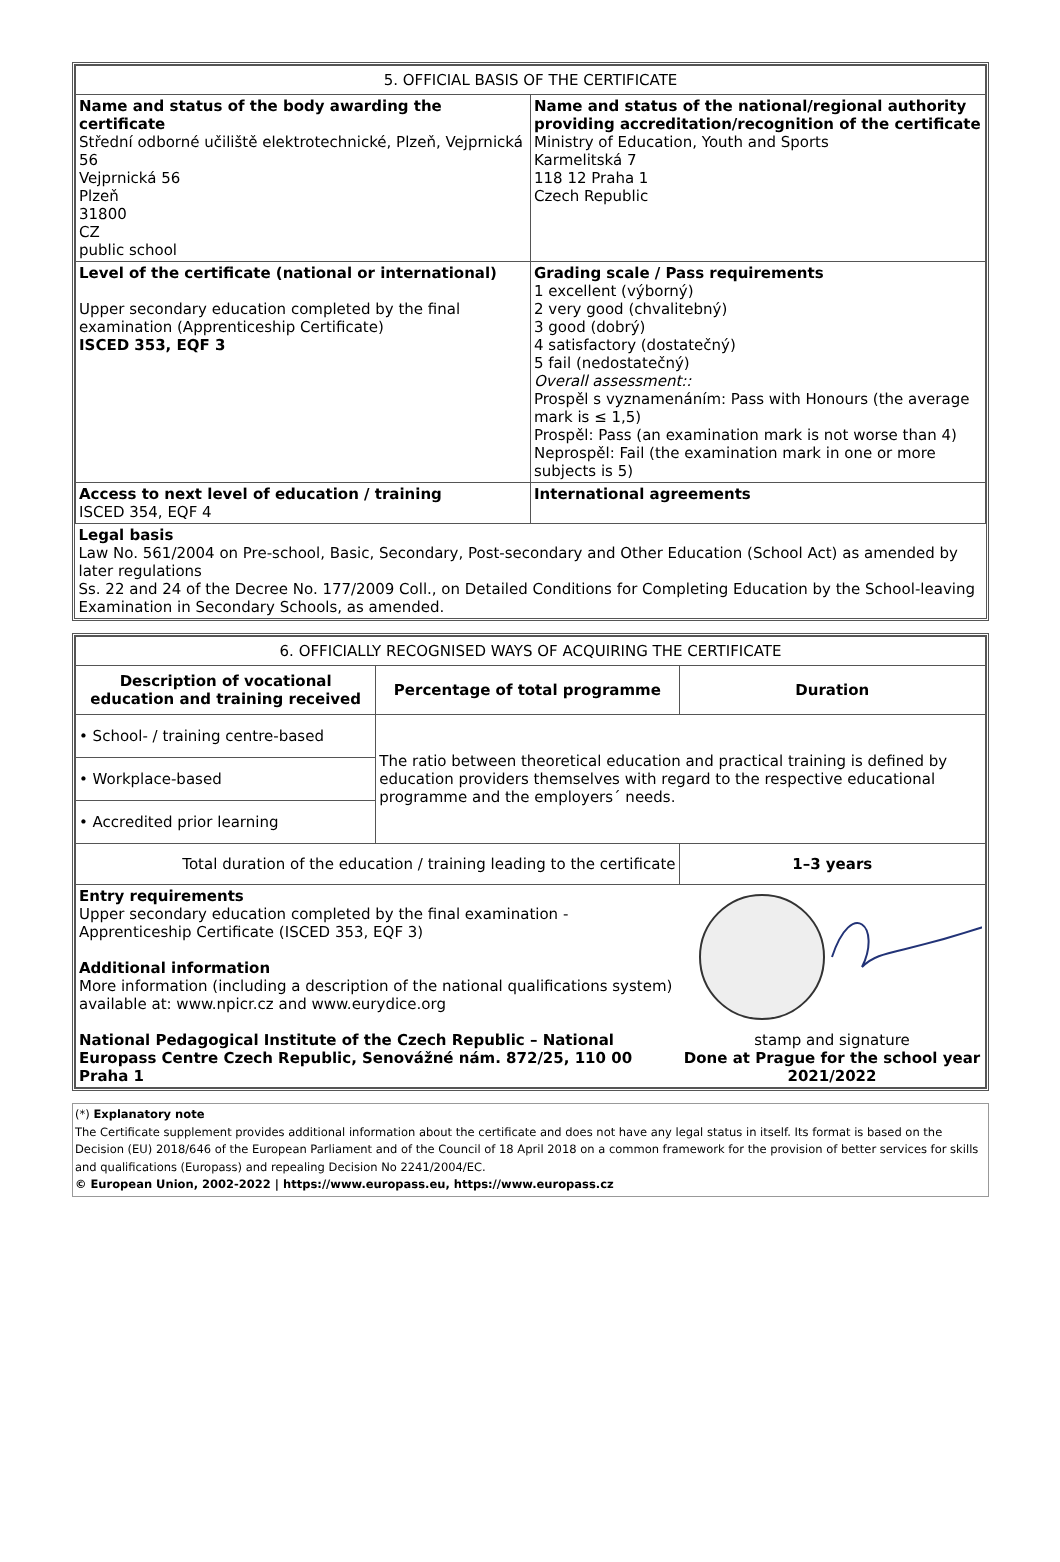| 5. OFFICIAL BASIS OF THE CERTIFICATE | |
| --- | --- |
| Name and status of the body awarding the certificate Střední odborné učiliště elektrotechnické, Plzeň, Vejprnická 56 Vejprnická 56 Plzeň 31800 CZ public school | Name and status of the national/regional authority providing accreditation/recognition of the certificate Ministry of Education, Youth and Sports Karmelitská 7 118 12 Praha 1 Czech Republic |
| Level of the certificate (national or international) Upper secondary education completed by the final examination (Apprenticeship Certificate) ISCED 353, EQF 3 | Grading scale / Pass requirements 1 excellent (výborný) 2 very good (chvalitebný) 3 good (dobrý) 4 satisfactory (dostatečný) 5 fail (nedostatečný) Overall assessment:: Prospěl s vyznamenáním: Pass with Honours (the average mark is ≤ 1,5) Prospěl: Pass (an examination mark is not worse than 4) Neprospěl: Fail (the examination mark in one or more subjects is 5) |
| Access to next level of education / training ISCED 354, EQF 4 | International agreements |
| Legal basis Law No. 561/2004 on Pre-school, Basic, Secondary, Post-secondary and Other Education (School Act) as amended by later regulations Ss. 22 and 24 of the Decree No. 177/2009 Coll., on Detailed Conditions for Completing Education by the School-leaving Examination in Secondary Schools, as amended. | |
| 6. OFFICIALLY RECOGNISED WAYS OF ACQUIRING THE CERTIFICATE | | |
| --- | --- | --- |
| Description of vocational education and training received | Percentage of total programme | Duration |
| • School- / training centre-based | The ratio between theoretical education and practical training is defined by education providers themselves with regard to the respective educational programme and the employers´ needs. | |
| • Workplace-based | | |
| • Accredited prior learning | | |
| Total duration of the education / training leading to the certificate | | 1–3 years |
| Entry requirements Upper secondary education completed by the final examination - Apprenticeship Certificate (ISCED 353, EQF 3) Additional information More information (including a description of the national qualifications system) available at: www.npicr.cz and www.eurydice.org National Pedagogical Institute of the Czech Republic – National Europass Centre Czech Republic, Senovážné nám. 872/25, 110 00 Praha 1 | | stamp and signature Done at Prague for the school year 2021/2022 |
(*) Explanatory note
The Certificate supplement provides additional information about the certificate and does not have any legal status in itself. Its format is based on the Decision (EU) 2018/646 of the European Parliament and of the Council of 18 April 2018 on a common framework for the provision of better services for skills and qualifications (Europass) and repealing Decision No 2241/2004/EC.
© European Union, 2002-2022 | https://www.europass.eu, https://www.europass.cz